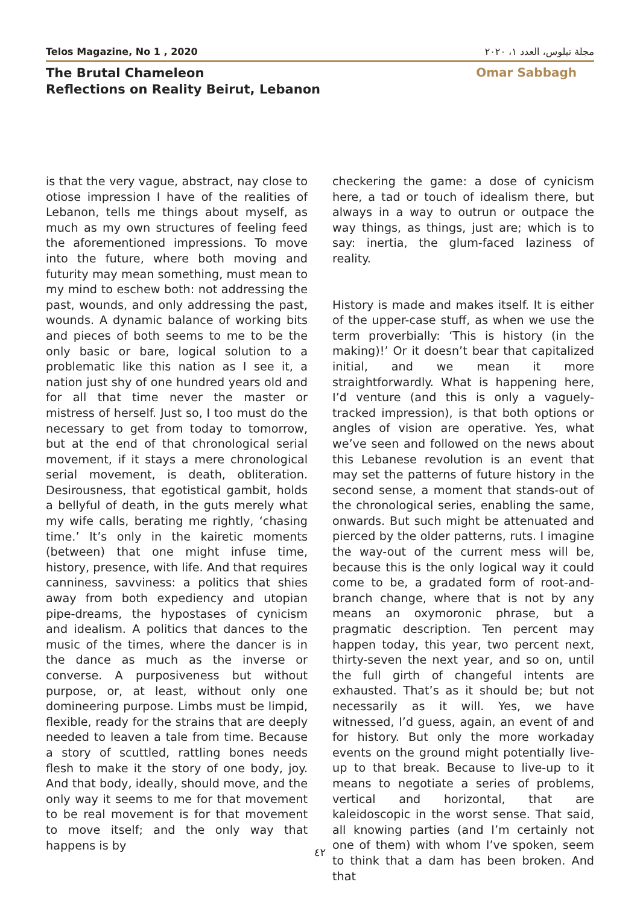Telos Magazine, No 1 , 2020 مجلة تيلوس، العدد ١، ٢٠٢٠
The Brutal Chameleon
Reflections on Reality Beirut, Lebanon
Omar Sabbagh
is that the very vague, abstract, nay close to otiose impression I have of the realities of Lebanon, tells me things about myself, as much as my own structures of feeling feed the aforementioned impressions. To move into the future, where both moving and futurity may mean something, must mean to my mind to eschew both: not addressing the past, wounds, and only addressing the past, wounds. A dynamic balance of working bits and pieces of both seems to me to be the only basic or bare, logical solution to a problematic like this nation as I see it, a nation just shy of one hundred years old and for all that time never the master or mistress of herself. Just so, I too must do the necessary to get from today to tomorrow, but at the end of that chronological serial movement, if it stays a mere chronological serial movement, is death, obliteration. Desirousness, that egotistical gambit, holds a bellyful of death, in the guts merely what my wife calls, berating me rightly, ‘chasing time.’ It’s only in the kairetic moments (between) that one might infuse time, history, presence, with life. And that requires canniness, savviness: a politics that shies away from both expediency and utopian pipe-dreams, the hypostases of cynicism and idealism. A politics that dances to the music of the times, where the dancer is in the dance as much as the inverse or converse. A purposiveness but without purpose, or, at least, without only one domineering purpose. Limbs must be limpid, flexible, ready for the strains that are deeply needed to leaven a tale from time. Because a story of scuttled, rattling bones needs flesh to make it the story of one body, joy. And that body, ideally, should move, and the only way it seems to me for that movement to be real movement is for that movement to move itself; and the only way that happens is by
checkering the game: a dose of cynicism here, a tad or touch of idealism there, but always in a way to outrun or outpace the way things, as things, just are; which is to say: inertia, the glum-faced laziness of reality.
History is made and makes itself. It is either of the upper-case stuff, as when we use the term proverbially: ‘This is history (in the making)!’ Or it doesn’t bear that capitalized initial, and we mean it more straightforwardly. What is happening here, I’d venture (and this is only a vaguely-tracked impression), is that both options or angles of vision are operative. Yes, what we’ve seen and followed on the news about this Lebanese revolution is an event that may set the patterns of future history in the second sense, a moment that stands-out of the chronological series, enabling the same, onwards. But such might be attenuated and pierced by the older patterns, ruts. I imagine the way-out of the current mess will be, because this is the only logical way it could come to be, a gradated form of root-and-branch change, where that is not by any means an oxymoronic phrase, but a pragmatic description. Ten percent may happen today, this year, two percent next, thirty-seven the next year, and so on, until the full girth of changeful intents are exhausted. That’s as it should be; but not necessarily as it will. Yes, we have witnessed, I’d guess, again, an event of and for history. But only the more workaday events on the ground might potentially live-up to that break. Because to live-up to it means to negotiate a series of problems, vertical and horizontal, that are kaleidoscopic in the worst sense. That said, all knowing parties (and I’m certainly not one of them) with whom I’ve spoken, seem to think that a dam has been broken. And that
٤٢